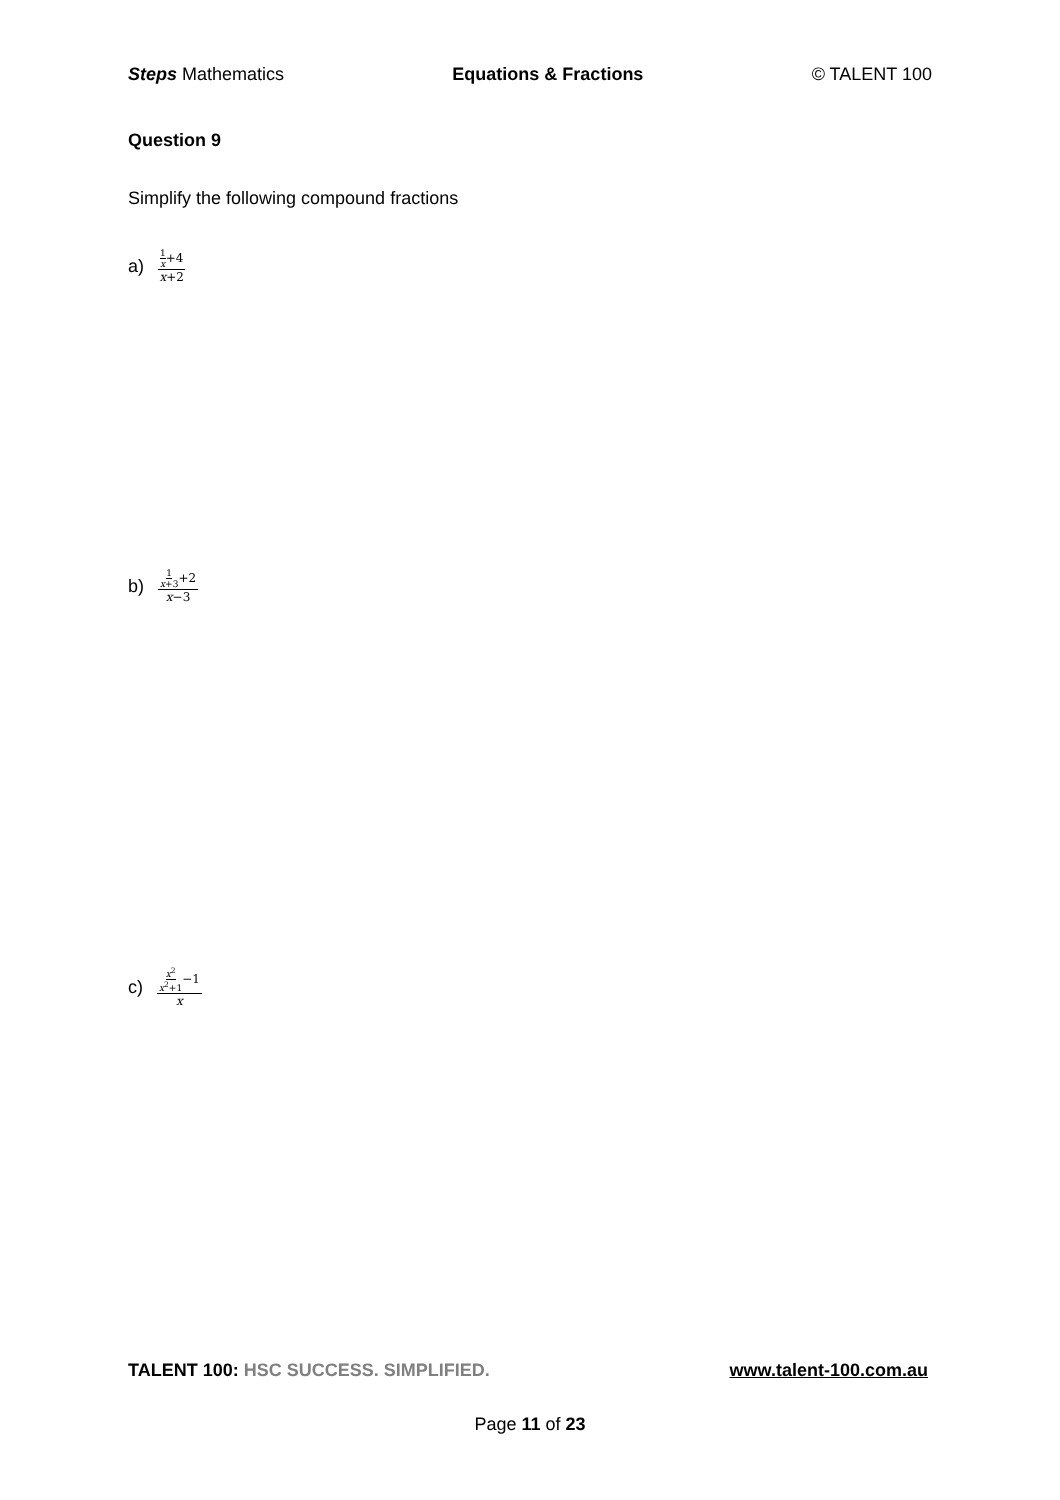Steps Mathematics Equations & Fractions © TALENT 100
Question 9
Simplify the following compound fractions
a) 1 x+4 x+2
b) 1 x+3+2 x−3
c) x<sup>2</sup> x<sup>2</sup>+1−1 x
TALENT 100: HSC SUCCESS. SIMPLIFIED. www.talent-100.com.au
Page 11 of 23